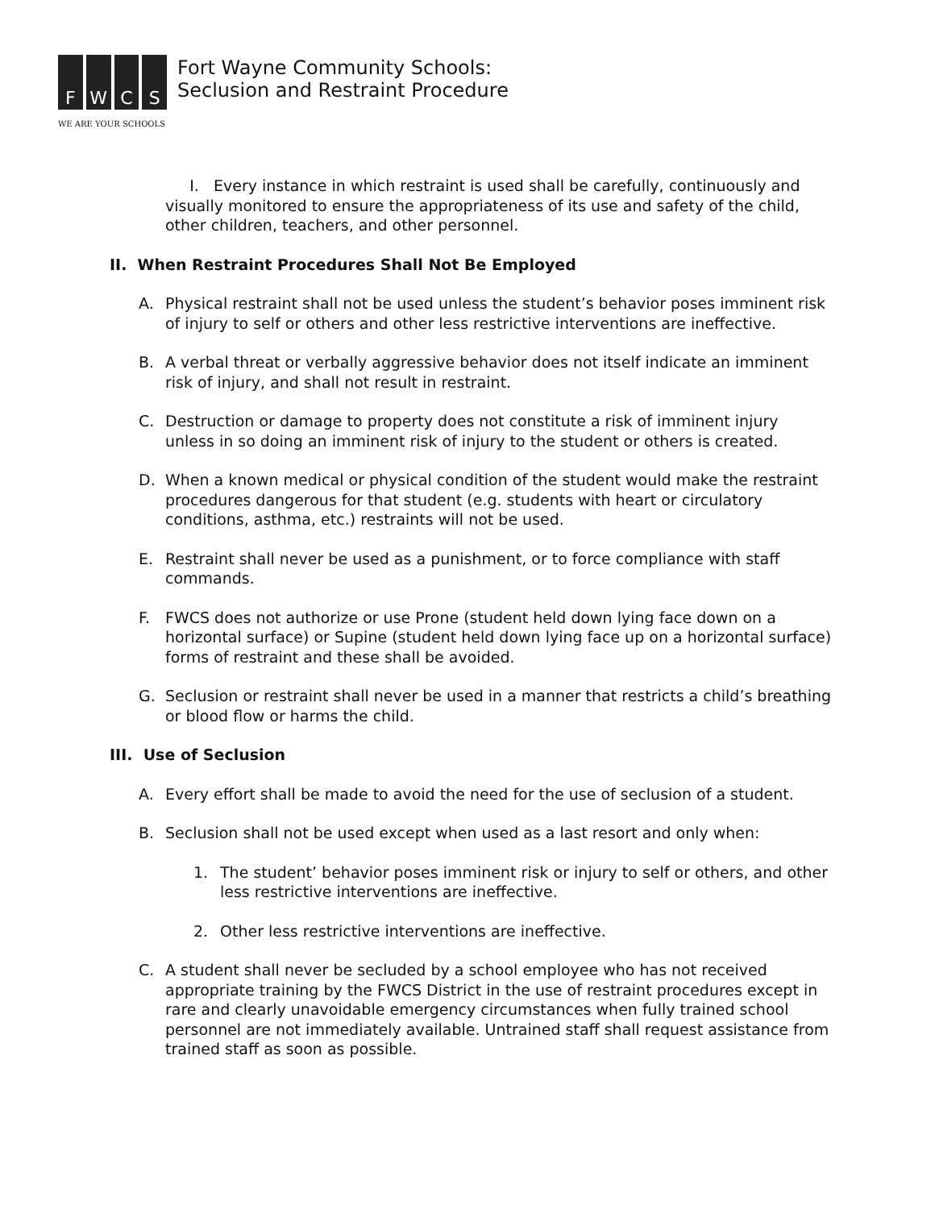FWCS
WE ARE YOUR SCHOOLS
Fort Wayne Community Schools:
Seclusion and Restraint Procedure
I. Every instance in which restraint is used shall be carefully, continuously and visually monitored to ensure the appropriateness of its use and safety of the child, other children, teachers, and other personnel.
II. When Restraint Procedures Shall Not Be Employed
A. Physical restraint shall not be used unless the student’s behavior poses imminent risk of injury to self or others and other less restrictive interventions are ineffective.
B. A verbal threat or verbally aggressive behavior does not itself indicate an imminent risk of injury, and shall not result in restraint.
C. Destruction or damage to property does not constitute a risk of imminent injury unless in so doing an imminent risk of injury to the student or others is created.
D. When a known medical or physical condition of the student would make the restraint procedures dangerous for that student (e.g. students with heart or circulatory conditions, asthma, etc.) restraints will not be used.
E. Restraint shall never be used as a punishment, or to force compliance with staff commands.
F. FWCS does not authorize or use Prone (student held down lying face down on a horizontal surface) or Supine (student held down lying face up on a horizontal surface) forms of restraint and these shall be avoided.
G. Seclusion or restraint shall never be used in a manner that restricts a child’s breathing or blood flow or harms the child.
III. Use of Seclusion
A. Every effort shall be made to avoid the need for the use of seclusion of a student.
B. Seclusion shall not be used except when used as a last resort and only when:
1. The student’ behavior poses imminent risk or injury to self or others, and other less restrictive interventions are ineffective.
2. Other less restrictive interventions are ineffective.
C. A student shall never be secluded by a school employee who has not received appropriate training by the FWCS District in the use of restraint procedures except in rare and clearly unavoidable emergency circumstances when fully trained school personnel are not immediately available. Untrained staff shall request assistance from trained staff as soon as possible.